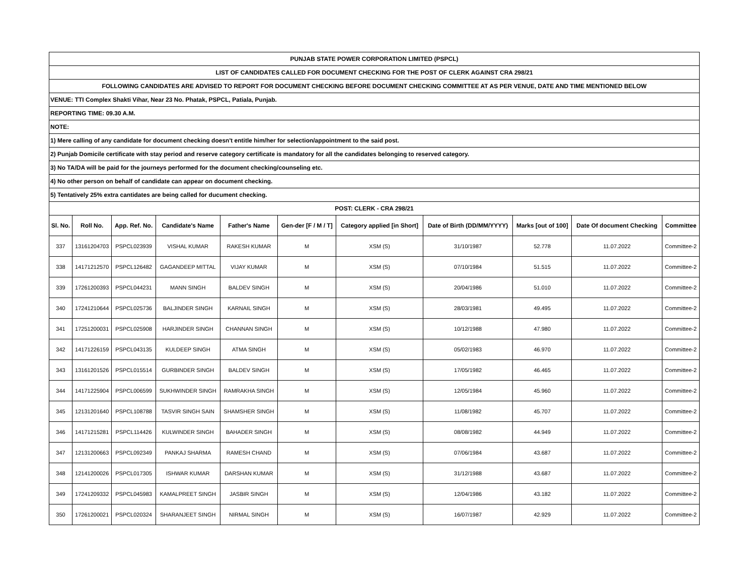| PUNJAB STATE POWER CORPORATION LIMITED (PSPCL) | | | | | | | | | | |
| LIST OF CANDIDATES CALLED FOR DOCUMENT CHECKING FOR THE POST OF CLERK AGAINST CRA 298/21 | | | | | | | | | | |
| FOLLOWING CANDIDATES ARE ADVISED TO REPORT FOR DOCUMENT CHECKING BEFORE DOCUMENT CHECKING COMMITTEE AT AS PER VENUE, DATE AND TIME MENTIONED BELOW | | | | | | | | | | |
| VENUE: TTI Complex Shakti Vihar, Near 23 No. Phatak, PSPCL, Patiala, Punjab. | | | | | | | | | | |
| REPORTING TIME: 09.30 A.M. | | | | | | | | | | |
| NOTE: | | | | | | | | | | |
| 1) Mere calling of any candidate for document checking doesn't entitle him/her for selection/appointment to the said post. | | | | | | | | | | |
| 2) Punjab Domicile certificate with stay period and reserve category certificate is mandatory for all the candidates belonging to reserved category. | | | | | | | | | | |
| 3) No TA/DA will be paid for the journeys performed for the document checking/counseling etc. | | | | | | | | | | |
| 4) No other person on behalf of candidate can appear on document checking. | | | | | | | | | | |
| 5) Tentatively 25% extra cantidates are being called for ducument checking. | | | | | | | | | | |
| POST: CLERK - CRA 298/21 | | | | | | | | | | |
| Sl. No. | Roll No. | App. Ref. No. | Candidate's Name | Father's Name | Gen-der [F / M / T] | Category applied [in Short] | Date of Birth (DD/MM/YYYY) | Marks [out of 100] | Date Of document Checking | Committee |
| 337 | 13161204703 | PSPCL023939 | VISHAL KUMAR | RAKESH KUMAR | M | XSM (S) | 31/10/1987 | 52.778 | 11.07.2022 | Committee-2 |
| 338 | 14171212570 | PSPCL126482 | GAGANDEEP MITTAL | VIJAY KUMAR | M | XSM (S) | 07/10/1984 | 51.515 | 11.07.2022 | Committee-2 |
| 339 | 17261200393 | PSPCL044231 | MANN SINGH | BALDEV SINGH | M | XSM (S) | 20/04/1986 | 51.010 | 11.07.2022 | Committee-2 |
| 340 | 17241210644 | PSPCL025736 | BALJINDER SINGH | KARNAIL SINGH | M | XSM (S) | 28/03/1981 | 49.495 | 11.07.2022 | Committee-2 |
| 341 | 17251200031 | PSPCL025908 | HARJINDER SINGH | CHANNAN SINGH | M | XSM (S) | 10/12/1988 | 47.980 | 11.07.2022 | Committee-2 |
| 342 | 14171226159 | PSPCL043135 | KULDEEP SINGH | ATMA SINGH | M | XSM (S) | 05/02/1983 | 46.970 | 11.07.2022 | Committee-2 |
| 343 | 13161201526 | PSPCL015514 | GURBINDER SINGH | BALDEV SINGH | M | XSM (S) | 17/05/1982 | 46.465 | 11.07.2022 | Committee-2 |
| 344 | 14171225904 | PSPCL006599 | SUKHWINDER SINGH | RAMRAKHA SINGH | M | XSM (S) | 12/05/1984 | 45.960 | 11.07.2022 | Committee-2 |
| 345 | 12131201640 | PSPCL108788 | TASVIR SINGH SAIN | SHAMSHER SINGH | M | XSM (S) | 11/08/1982 | 45.707 | 11.07.2022 | Committee-2 |
| 346 | 14171215281 | PSPCL114426 | KULWINDER SINGH | BAHADER SINGH | M | XSM (S) | 08/08/1982 | 44.949 | 11.07.2022 | Committee-2 |
| 347 | 12131200663 | PSPCL092349 | PANKAJ SHARMA | RAMESH CHAND | M | XSM (S) | 07/06/1984 | 43.687 | 11.07.2022 | Committee-2 |
| 348 | 12141200026 | PSPCL017305 | ISHWAR KUMAR | DARSHAN KUMAR | M | XSM (S) | 31/12/1988 | 43.687 | 11.07.2022 | Committee-2 |
| 349 | 17241209332 | PSPCL045983 | KAMALPREET SINGH | JASBIR SINGH | M | XSM (S) | 12/04/1986 | 43.182 | 11.07.2022 | Committee-2 |
| 350 | 17261200021 | PSPCL020324 | SHARANJEET SINGH | NIRMAL SINGH | M | XSM (S) | 16/07/1987 | 42.929 | 11.07.2022 | Committee-2 |